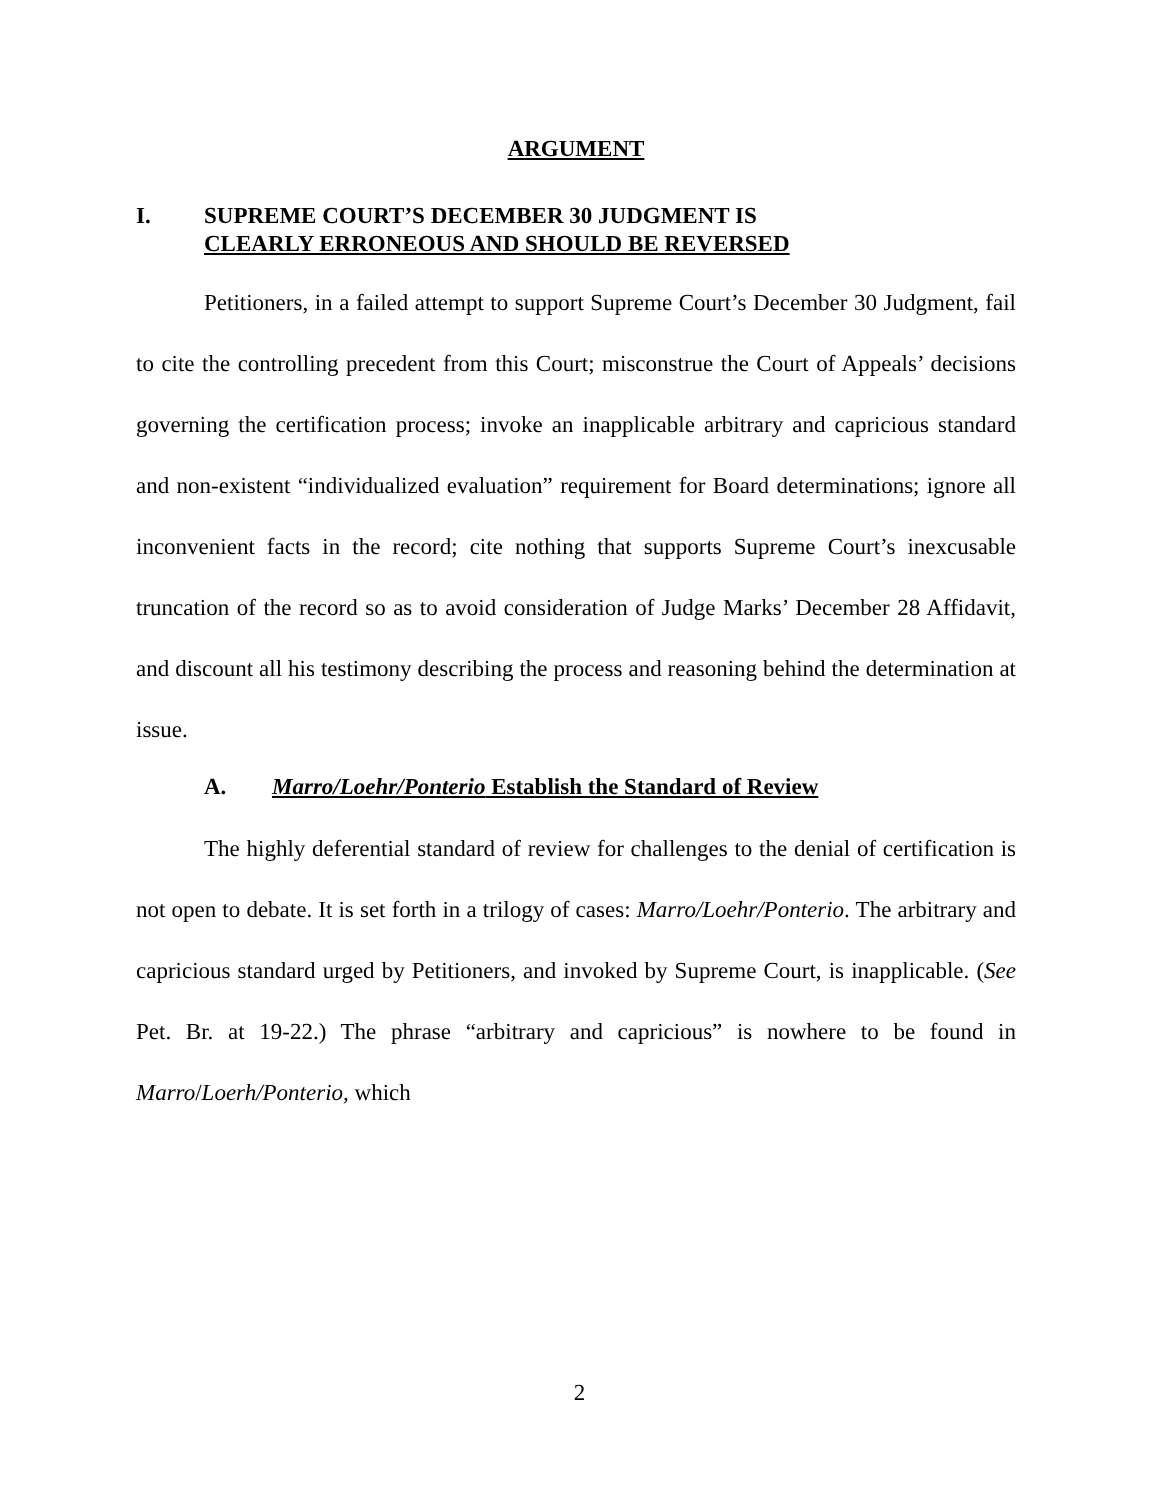ARGUMENT
I. SUPREME COURT’S DECEMBER 30 JUDGMENT IS
CLEARLY ERRONEOUS AND SHOULD BE REVERSED
Petitioners, in a failed attempt to support Supreme Court’s December 30 Judgment, fail to cite the controlling precedent from this Court; misconstrue the Court of Appeals’ decisions governing the certification process; invoke an inapplicable arbitrary and capricious standard and non-existent “individualized evaluation” requirement for Board determinations; ignore all inconvenient facts in the record; cite nothing that supports Supreme Court’s inexcusable truncation of the record so as to avoid consideration of Judge Marks’ December 28 Affidavit, and discount all his testimony describing the process and reasoning behind the determination at issue.
A. Marro/Loehr/Ponterio Establish the Standard of Review
The highly deferential standard of review for challenges to the denial of certification is not open to debate. It is set forth in a trilogy of cases: Marro/Loehr/Ponterio. The arbitrary and capricious standard urged by Petitioners, and invoked by Supreme Court, is inapplicable. (See Pet. Br. at 19-22.) The phrase “arbitrary and capricious” is nowhere to be found in Marro/Loerh/Ponterio, which
2